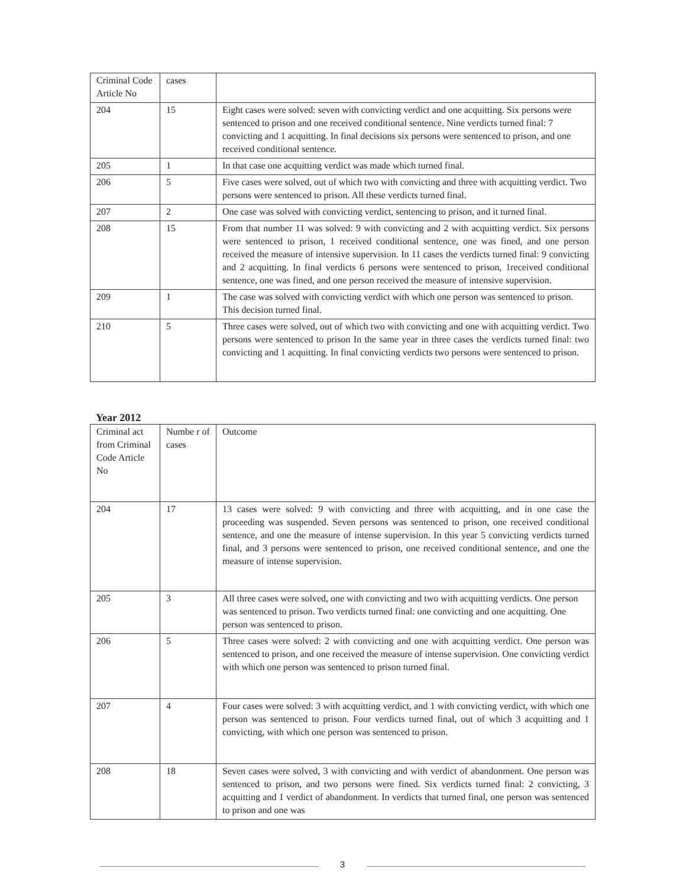| Criminal Code Article No | cases | |
| 204 | 15 | Eight cases were solved: seven with convicting verdict and one acquitting. Six persons were sentenced to prison and one received conditional sentence. Nine verdicts turned final: 7 convicting and 1 acquitting. In final decisions six persons were sentenced to prison, and one received conditional sentence. |
| 205 | 1 | In that case one acquitting verdict was made which turned final. |
| 206 | 5 | Five cases were solved, out of which two with convicting and three with acquitting verdict. Two persons were sentenced to prison. All these verdicts turned final. |
| 207 | 2 | One case was solved with convicting verdict, sentencing to prison, and it turned final. |
| 208 | 15 | From that number 11 was solved: 9 with convicting and 2 with acquitting verdict. Six persons were sentenced to prison, 1 received conditional sentence, one was fined, and one person received the measure of intensive supervision. In 11 cases the verdicts turned final: 9 convicting and 2 acquitting. In final verdicts 6 persons were sentenced to prison, 1received conditional sentence, one was fined, and one person received the measure of intensive supervision. |
| 209 | 1 | The case was solved with convicting verdict with which one person was sentenced to prison. This decision turned final. |
| 210 | 5 | Three cases were solved, out of which two with convicting and one with acquitting verdict. Two persons were sentenced to prison In the same year in three cases the verdicts turned final: two convicting and 1 acquitting. In final convicting verdicts two persons were sentenced to prison. |
Year 2012
| Criminal act from Criminal Code Article No | Numbe r of cases | Outcome |
| 204 | 17 | 13 cases were solved: 9 with convicting and three with acquitting, and in one case the proceeding was suspended. Seven persons was sentenced to prison, one received conditional sentence, and one the measure of intense supervision. In this year 5 convicting verdicts turned final, and 3 persons were sentenced to prison, one received conditional sentence, and one the measure of intense supervision. |
| 205 | 3 | All three cases were solved, one with convicting and two with acquitting verdicts. One person was sentenced to prison. Two verdicts turned final: one convicting and one acquitting. One person was sentenced to prison. |
| 206 | 5 | Three cases were solved: 2 with convicting and one with acquitting verdict. One person was sentenced to prison, and one received the measure of intense supervision. One convicting verdict with which one person was sentenced to prison turned final. |
| 207 | 4 | Four cases were solved: 3 with acquitting verdict, and 1 with convicting verdict, with which one person was sentenced to prison. Four verdicts turned final, out of which 3 acquitting and 1 convicting, with which one person was sentenced to prison. |
| 208 | 18 | Seven cases were solved, 3 with convicting and with verdict of abandonment. One person was sentenced to prison, and two persons were fined. Six verdicts turned final: 2 convicting, 3 acquitting and 1 verdict of abandonment. In verdicts that turned final, one person was sentenced to prison and one was |
3